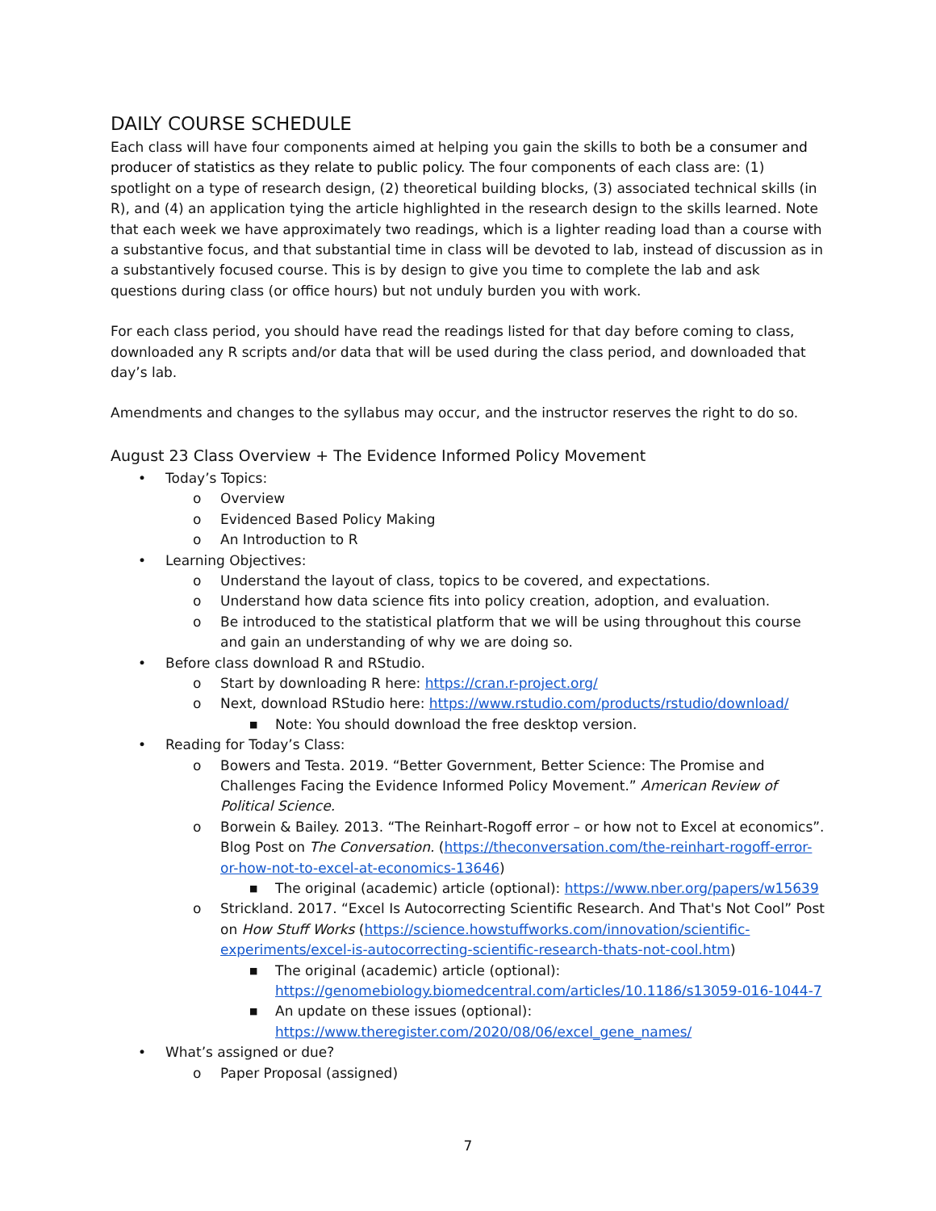DAILY COURSE SCHEDULE
Each class will have four components aimed at helping you gain the skills to both be a consumer and producer of statistics as they relate to public policy. The four components of each class are: (1) spotlight on a type of research design, (2) theoretical building blocks, (3) associated technical skills (in R), and (4) an application tying the article highlighted in the research design to the skills learned. Note that each week we have approximately two readings, which is a lighter reading load than a course with a substantive focus, and that substantial time in class will be devoted to lab, instead of discussion as in a substantively focused course. This is by design to give you time to complete the lab and ask questions during class (or office hours) but not unduly burden you with work.
For each class period, you should have read the readings listed for that day before coming to class, downloaded any R scripts and/or data that will be used during the class period, and downloaded that day’s lab.
Amendments and changes to the syllabus may occur, and the instructor reserves the right to do so.
August 23 Class Overview + The Evidence Informed Policy Movement
• Today’s Topics:
o Overview
o Evidenced Based Policy Making
o An Introduction to R
• Learning Objectives:
o Understand the layout of class, topics to be covered, and expectations.
o Understand how data science fits into policy creation, adoption, and evaluation.
o Be introduced to the statistical platform that we will be using throughout this course and gain an understanding of why we are doing so.
• Before class download R and RStudio.
o Start by downloading R here: https://cran.r-project.org/
o Next, download RStudio here: https://www.rstudio.com/products/rstudio/download/
■ Note: You should download the free desktop version.
• Reading for Today’s Class:
o Bowers and Testa. 2019. “Better Government, Better Science: The Promise and Challenges Facing the Evidence Informed Policy Movement.” American Review of Political Science.
o Borwein & Bailey. 2013. “The Reinhart-Rogoff error – or how not to Excel at economics”. Blog Post on The Conversation. (https://theconversation.com/the-reinhart-rogoff-error-or-how-not-to-excel-at-economics-13646)
■ The original (academic) article (optional): https://www.nber.org/papers/w15639
o Strickland. 2017. “Excel Is Autocorrecting Scientific Research. And That's Not Cool” Post on How Stuff Works (https://science.howstuffworks.com/innovation/scientific-experiments/excel-is-autocorrecting-scientific-research-thats-not-cool.htm)
■ The original (academic) article (optional): https://genomebiology.biomedcentral.com/articles/10.1186/s13059-016-1044-7
■ An update on these issues (optional): https://www.theregister.com/2020/08/06/excel_gene_names/
• What’s assigned or due?
o Paper Proposal (assigned)
7